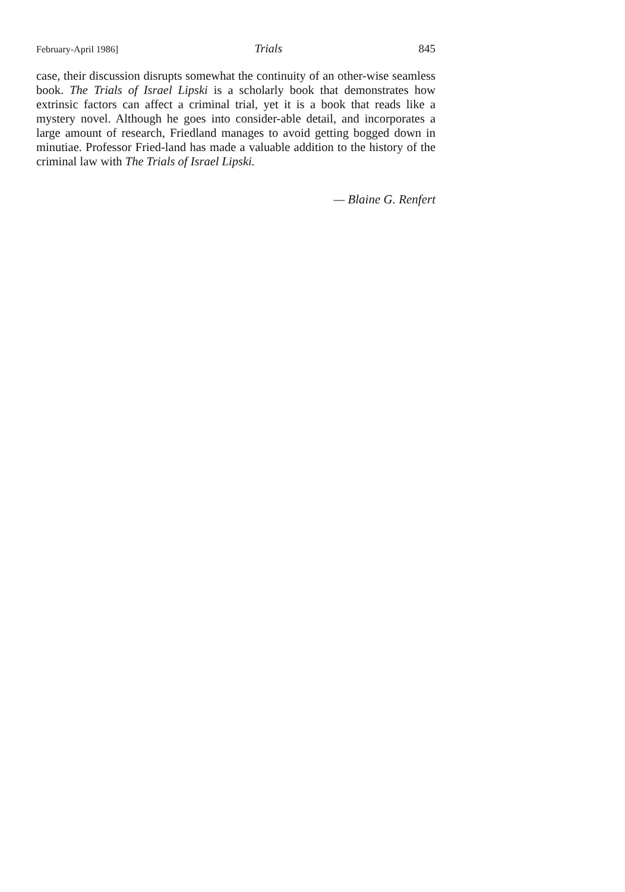February-April 1986] Trials 845
case, their discussion disrupts somewhat the continuity of an other-wise seamless book. The Trials of Israel Lipski is a scholarly book that demonstrates how extrinsic factors can affect a criminal trial, yet it is a book that reads like a mystery novel. Although he goes into consider-able detail, and incorporates a large amount of research, Friedland manages to avoid getting bogged down in minutiae. Professor Fried-land has made a valuable addition to the history of the criminal law with The Trials of Israel Lipski.
— Blaine G. Renfert